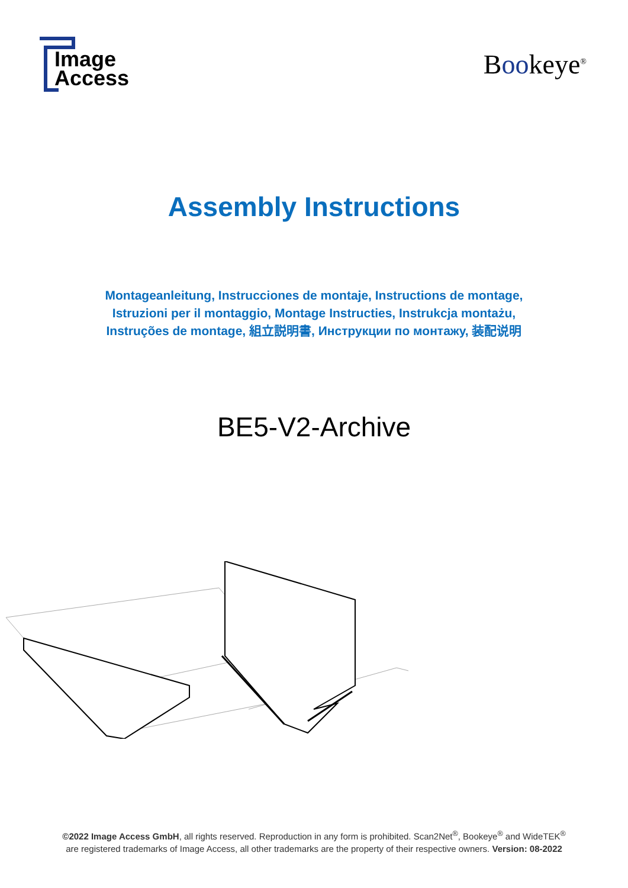Image
Access
Bookeye<sup>®</sup>
Assembly Instructions
Montageanleitung, Instrucciones de montaje, Instructions de montage,
Istruzioni per il montaggio, Montage Instructies, Instrukcja montażu,
Instruções de montage, 組立説明書, Инструкции по монтажу, 装配说明
BE5-V2-Archive
©2022 Image Access GmbH, all rights reserved. Reproduction in any form is prohibited. Scan2Net<sup>®</sup>, Bookeye<sup>®</sup> and WideTEK<sup>®</sup>
are registered trademarks of Image Access, all other trademarks are the property of their respective owners. Version: 08-2022